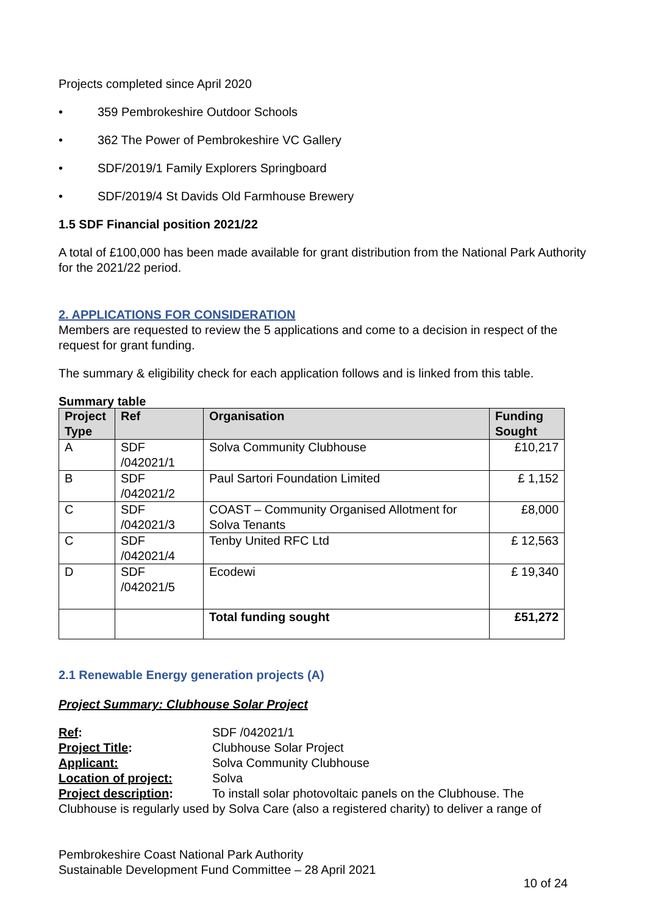Projects completed since April 2020
• 359 Pembrokeshire Outdoor Schools
• 362 The Power of Pembrokeshire VC Gallery
• SDF/2019/1 Family Explorers Springboard
• SDF/2019/4 St Davids Old Farmhouse Brewery
1.5 SDF Financial position 2021/22
A total of £100,000 has been made available for grant distribution from the National Park Authority for the 2021/22 period.
2. APPLICATIONS FOR CONSIDERATION
Members are requested to review the 5 applications and come to a decision in respect of the request for grant funding.
The summary & eligibility check for each application follows and is linked from this table.
Summary table
| Project Type | Ref | Organisation | Funding Sought |
| --- | --- | --- | --- |
| A | SDF /042021/1 | Solva Community Clubhouse | £10,217 |
| B | SDF /042021/2 | Paul Sartori Foundation Limited | £ 1,152 |
| C | SDF /042021/3 | COAST – Community Organised Allotment for Solva Tenants | £8,000 |
| C | SDF /042021/4 | Tenby United RFC Ltd | £ 12,563 |
| D | SDF /042021/5 | Ecodewi | £ 19,340 |
| | | Total funding sought | £51,272 |
2.1 Renewable Energy generation projects (A)
Project Summary: Clubhouse Solar Project
Ref:
SDF /042021/1
Project Title:
Clubhouse Solar Project
Applicant:
Solva Community Clubhouse
Location of project:
Solva
Project description:
To install solar photovoltaic panels on the Clubhouse. The
Clubhouse is regularly used by Solva Care (also a registered charity) to deliver a range of
Pembrokeshire Coast National Park Authority
Sustainable Development Fund Committee – 28 April 2021
10 of 24